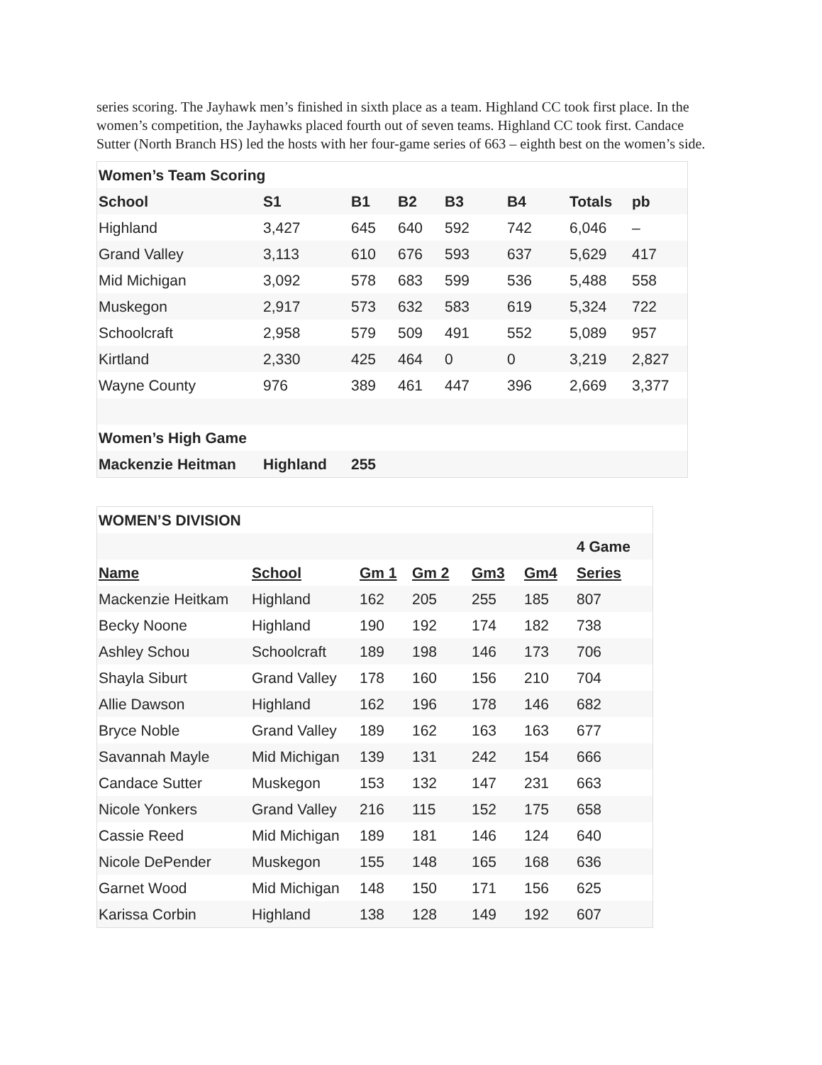series scoring. The Jayhawk men’s finished in sixth place as a team. Highland CC took first place. In the women’s competition, the Jayhawks placed fourth out of seven teams. Highland CC took first. Candace Sutter (North Branch HS) led the hosts with her four-game series of 663 – eighth best on the women’s side.
| Women’s Team Scoring | | | | | | | |
| School | S1 | B1 | B2 | B3 | B4 | Totals | pb |
| Highland | 3,427 | 645 | 640 | 592 | 742 | 6,046 | – |
| Grand Valley | 3,113 | 610 | 676 | 593 | 637 | 5,629 | 417 |
| Mid Michigan | 3,092 | 578 | 683 | 599 | 536 | 5,488 | 558 |
| Muskegon | 2,917 | 573 | 632 | 583 | 619 | 5,324 | 722 |
| Schoolcraft | 2,958 | 579 | 509 | 491 | 552 | 5,089 | 957 |
| Kirtland | 2,330 | 425 | 464 | 0 | 0 | 3,219 | 2,827 |
| Wayne County | 976 | 389 | 461 | 447 | 396 | 2,669 | 3,377 |
| Women’s High Game | | | | | | | |
| Mackenzie Heitman | Highland | 255 | | | | | |
| WOMEN’S DIVISION | | | | | | |
| | | | | | | 4 Game |
| Name | School | Gm 1 | Gm 2 | Gm3 | Gm4 | Series |
| Mackenzie Heitkam | Highland | 162 | 205 | 255 | 185 | 807 |
| Becky Noone | Highland | 190 | 192 | 174 | 182 | 738 |
| Ashley Schou | Schoolcraft | 189 | 198 | 146 | 173 | 706 |
| Shayla Siburt | Grand Valley | 178 | 160 | 156 | 210 | 704 |
| Allie Dawson | Highland | 162 | 196 | 178 | 146 | 682 |
| Bryce Noble | Grand Valley | 189 | 162 | 163 | 163 | 677 |
| Savannah Mayle | Mid Michigan | 139 | 131 | 242 | 154 | 666 |
| Candace Sutter | Muskegon | 153 | 132 | 147 | 231 | 663 |
| Nicole Yonkers | Grand Valley | 216 | 115 | 152 | 175 | 658 |
| Cassie Reed | Mid Michigan | 189 | 181 | 146 | 124 | 640 |
| Nicole DePender | Muskegon | 155 | 148 | 165 | 168 | 636 |
| Garnet Wood | Mid Michigan | 148 | 150 | 171 | 156 | 625 |
| Karissa Corbin | Highland | 138 | 128 | 149 | 192 | 607 |